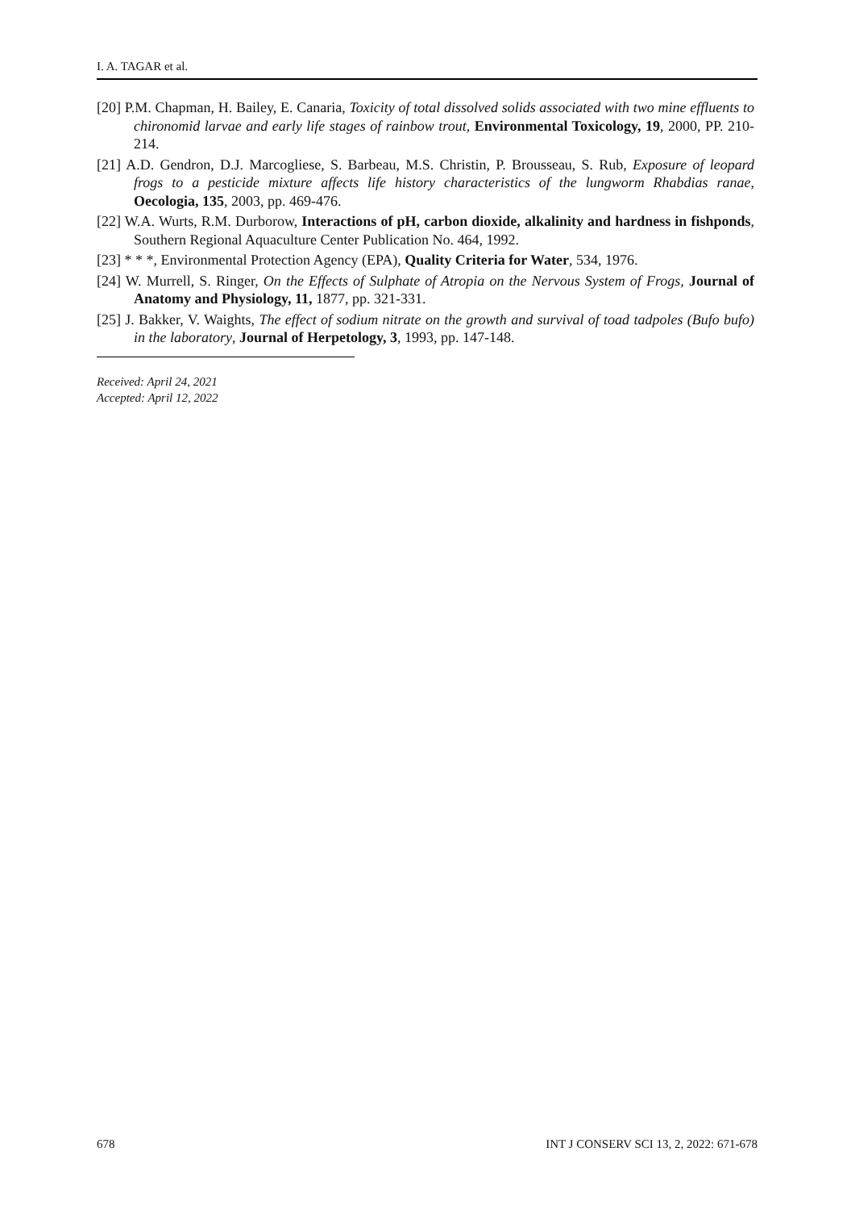I. A. TAGAR et al.
[20] P.M. Chapman, H. Bailey, E. Canaria, Toxicity of total dissolved solids associated with two mine effluents to chironomid larvae and early life stages of rainbow trout, Environmental Toxicology, 19, 2000, PP. 210-214.
[21] A.D. Gendron, D.J. Marcogliese, S. Barbeau, M.S. Christin, P. Brousseau, S. Rub, Exposure of leopard frogs to a pesticide mixture affects life history characteristics of the lungworm Rhabdias ranae, Oecologia, 135, 2003, pp. 469-476.
[22] W.A. Wurts, R.M. Durborow, Interactions of pH, carbon dioxide, alkalinity and hardness in fishponds, Southern Regional Aquaculture Center Publication No. 464, 1992.
[23] * * *, Environmental Protection Agency (EPA), Quality Criteria for Water, 534, 1976.
[24] W. Murrell, S. Ringer, On the Effects of Sulphate of Atropia on the Nervous System of Frogs, Journal of Anatomy and Physiology, 11, 1877, pp. 321-331.
[25] J. Bakker, V. Waights, The effect of sodium nitrate on the growth and survival of toad tadpoles (Bufo bufo) in the laboratory, Journal of Herpetology, 3, 1993, pp. 147-148.
Received: April 24, 2021
Accepted: April 12, 2022
678 INT J CONSERV SCI 13, 2, 2022: 671-678